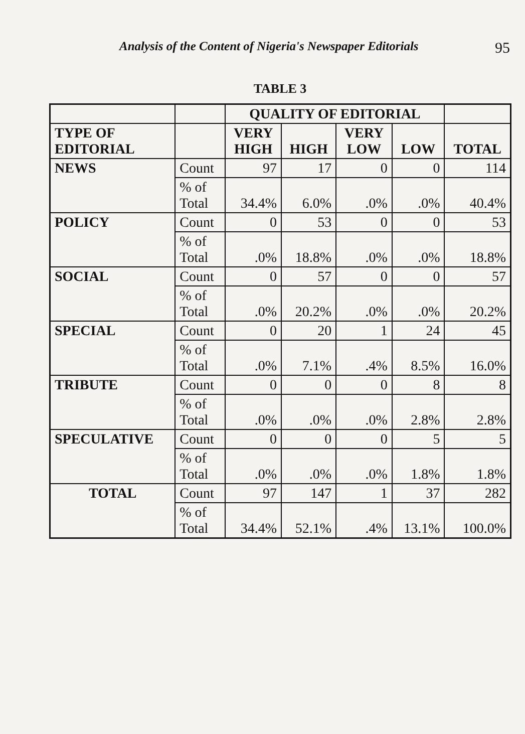Analysis of the Content of Nigeria's Newspaper Editorials 95
TABLE 3
| | | QUALITY OF EDITORIAL | | | | |
| --- | --- | --- | --- | --- | --- | --- |
| TYPE OF EDITORIAL | | VERY HIGH | HIGH | VERY LOW | LOW | TOTAL |
| NEWS | Count | 97 | 17 | 0 | 0 | 114 |
| | % of Total | 34.4% | 6.0% | .0% | .0% | 40.4% |
| POLICY | Count | 0 | 53 | 0 | 0 | 53 |
| | % of Total | .0% | 18.8% | .0% | .0% | 18.8% |
| SOCIAL | Count | 0 | 57 | 0 | 0 | 57 |
| | % of Total | .0% | 20.2% | .0% | .0% | 20.2% |
| SPECIAL | Count | 0 | 20 | 1 | 24 | 45 |
| | % of Total | .0% | 7.1% | .4% | 8.5% | 16.0% |
| TRIBUTE | Count | 0 | 0 | 0 | 8 | 8 |
| | % of Total | .0% | .0% | .0% | 2.8% | 2.8% |
| SPECULATIVE | Count | 0 | 0 | 0 | 5 | 5 |
| | % of Total | .0% | .0% | .0% | 1.8% | 1.8% |
| TOTAL | Count | 97 | 147 | 1 | 37 | 282 |
| | % of Total | 34.4% | 52.1% | .4% | 13.1% | 100.0% |